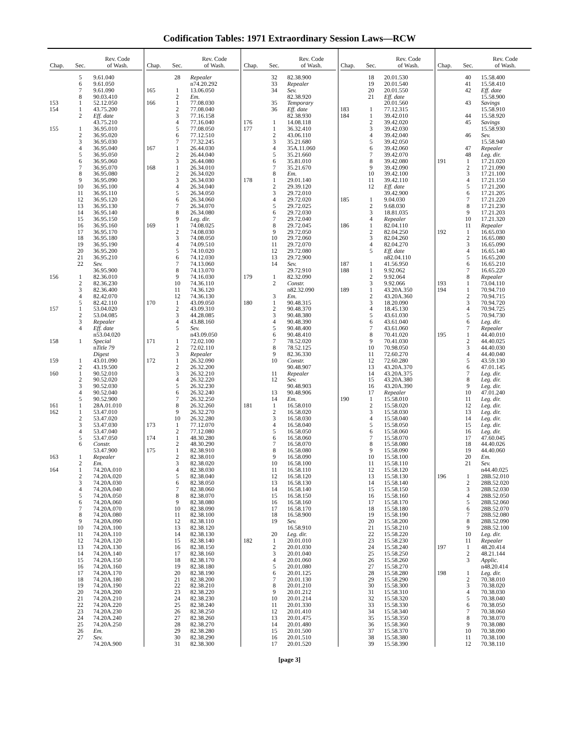Codification Tables: 1971 Extraordinary Session Laws—RCW
| Chap. | Sec. | Rev. Code of Wash. |
| --- | --- | --- |
| | 5 | 9.61.040 |
| | 6 | 9.61.050 |
| | 7 | 9.61.090 |
| | 8 | 90.03.410 |
| 153 | 1 | 52.12.050 |
| 154 | 1 | 43.75.200 |
| | 2 | Eff. date |
| | | 43.75.210 |
| 155 | 1 | 36.95.010 |
| | 2 | 36.95.020 |
| | 3 | 36.95.030 |
| | 4 | 36.95.040 |
| | 5 | 36.95.050 |
| | 6 | 36.95.060 |
| | 7 | 36.95.070 |
| | 8 | 36.95.080 |
| | 9 | 36.95.090 |
| | 10 | 36.95.100 |
| | 11 | 36.95.110 |
| | 12 | 36.95.120 |
| | 13 | 36.95.130 |
| | 14 | 36.95.140 |
| | 15 | 36.95.150 |
| | 16 | 36.95.160 |
| | 17 | 36.95.170 |
| | 18 | 36.95.180 |
| | 19 | 36.95.190 |
| | 20 | 36.95.200 |
| | 21 | 36.95.210 |
| | 22 | Sev. |
| | | 36.95.900 |
| 156 | 1 | 82.36.010 |
| | 2 | 82.36.230 |
| | 3 | 82.36.400 |
| | 4 | 82.42.070 |
| | 5 | 82.42.110 |
| 157 | 1 | 53.04.020 |
| | 2 | 53.04.085 |
| | 3 | Repealer |
| | 4 | Eff. date |
| | | n53.04.020 |
| 158 | 1 | Special |
| | | n Title 79 |
| | | Digest |
| 159 | 1 | 43.01.090 |
| | 2 | 43.19.500 |
| 160 | 1 | 90.52.010 |
| | 2 | 90.52.020 |
| | 3 | 90.52.030 |
| | 4 | 90.52.040 |
| | 5 | 90.52.900 |
| 161 | 1 | 28A.01.010 |
| 162 | 1 | 53.47.010 |
| | 2 | 53.47.020 |
| | 3 | 53.47.030 |
| | 4 | 53.47.040 |
| | 5 | 53.47.050 |
| | 6 | Constr. |
| | | 53.47.900 |
| 163 | 1 | Repealer |
| | 2 | Em. |
| 164 | 1 | 74.20A.010 |
| | 2 | 74.20A.020 |
| | 3 | 74.20A.030 |
| | 4 | 74.20A.040 |
| | 5 | 74.20A.050 |
| | 6 | 74.20A.060 |
| | 7 | 74.20A.070 |
| | 8 | 74.20A.080 |
| | 9 | 74.20A.090 |
| | 10 | 74.20A.100 |
| | 11 | 74.20A.110 |
| | 12 | 74.20A.120 |
| | 13 | 74.20A.130 |
| | 14 | 74.20A.140 |
| | 15 | 74.20A.150 |
| | 16 | 74.20A.160 |
| | 17 | 74.20A.170 |
| | 18 | 74.20A.180 |
| | 19 | 74.20A.190 |
| | 20 | 74.20A.200 |
| | 21 | 74.20A.210 |
| | 22 | 74.20A.220 |
| | 23 | 74.20A.230 |
| | 24 | 74.20A.240 |
| | 25 | 74.20A.250 |
| | 26 | Em. |
| | 27 | Sev. |
| | | 74.20A.900 |
| Chap. | Sec. | Rev. Code of Wash. |
| --- | --- | --- |
| | 28 | Repealer |
| | | n74.20.292 |
| 165 | 1 | 13.06.050 |
| | 2 | Em. |
| 166 | 1 | 77.08.030 |
| | 2 | 77.08.040 |
| | 3 | 77.16.158 |
| | 4 | 77.16.040 |
| | 5 | 77.08.050 |
| | 6 | 77.12.510 |
| | 7 | 77.32.245 |
| 167 | 1 | 26.44.030 |
| | 2 | 26.44.040 |
| | 3 | 26.44.080 |
| 168 | 1 | 26.34.010 |
| | 2 | 26.34.020 |
| | 3 | 26.34.030 |
| | 4 | 26.34.040 |
| | 5 | 26.34.050 |
| | 6 | 26.34.060 |
| | 7 | 26.34.070 |
| | 8 | 26.34.080 |
| | 9 | Leg. dir. |
| 169 | 1 | 74.08.025 |
| | 2 | 74.08.030 |
| | 3 | 74.08.050 |
| | 4 | 74.09.510 |
| | 5 | 74.10.020 |
| | 6 | 74.12.030 |
| | 7 | 74.13.060 |
| | 8 | 74.13.070 |
| | 9 | 74.16.030 |
| | 10 | 74.36.110 |
| | 11 | 74.36.120 |
| | 12 | 74.36.130 |
| 170 | 1 | 43.09.050 |
| | 2 | 43.09.310 |
| | 3 | 44.28.085 |
| | 4 | 43.88.160 |
| | 5 | Sev. |
| | | n43.09.050 |
| 171 | 1 | 72.02.100 |
| | 2 | 72.02.110 |
| | 3 | Repealer |
| 172 | 1 | 26.32.090 |
| | 2 | 26.32.200 |
| | 3 | 26.32.210 |
| | 4 | 26.32.220 |
| | 5 | 26.32.230 |
| | 6 | 26.32.240 |
| | 7 | 26.32.250 |
| | 8 | 26.32.260 |
| | 9 | 26.32.270 |
| | 10 | 26.32.280 |
| 173 | 1 | 77.12.070 |
| | 2 | 77.12.080 |
| 174 | 1 | 48.30.280 |
| | 2 | 48.30.290 |
| 175 | 1 | 82.38.910 |
| | 2 | 82.38.010 |
| | 3 | 82.38.020 |
| | 4 | 82.38.030 |
| | 5 | 82.38.040 |
| | 6 | 82.38.050 |
| | 7 | 82.38.060 |
| | 8 | 82.38.070 |
| | 9 | 82.38.080 |
| | 10 | 82.38.090 |
| | 11 | 82.38.100 |
| | 12 | 82.38.110 |
| | 13 | 82.38.120 |
| | 14 | 82.38.130 |
| | 15 | 82.38.140 |
| | 16 | 82.38.150 |
| | 17 | 82.38.160 |
| | 18 | 82.38.170 |
| | 19 | 82.38.180 |
| | 20 | 82.38.190 |
| | 21 | 82.38.200 |
| | 22 | 82.38.210 |
| | 23 | 82.38.220 |
| | 24 | 82.38.230 |
| | 25 | 82.38.240 |
| | 26 | 82.38.250 |
| | 27 | 82.38.260 |
| | 28 | 82.38.270 |
| | 29 | 82.38.280 |
| | 30 | 82.38.290 |
| | 31 | 82.38.300 |
| Chap. | Sec. | Rev. Code of Wash. |
| --- | --- | --- |
| | 32 | 82.38.900 |
| | 33 | Repealer |
| | 34 | Sev. |
| | | 82.38.920 |
| | 35 | Temporary |
| | 36 | Eff. date |
| | | 82.38.930 |
| 176 | 1 | 14.08.118 |
| 177 | 1 | 36.32.410 |
| | 2 | 43.06.110 |
| | 3 | 35.21.680 |
| | 4 | 35A.11.060 |
| | 5 | 35.21.660 |
| | 6 | 35.81.010 |
| | 7 | 35.21.670 |
| | 8 | Em. |
| 178 | 1 | 29.01.140 |
| | 2 | 29.39.120 |
| | 3 | 29.72.010 |
| | 4 | 29.72.020 |
| | 5 | 29.72.025 |
| | 6 | 29.72.030 |
| | 7 | 29.72.040 |
| | 8 | 29.72.045 |
| | 9 | 29.72.050 |
| | 10 | 29.72.060 |
| | 11 | 29.72.070 |
| | 12 | 29.72.080 |
| | 13 | 29.72.900 |
| | 14 | Sev. |
| | | 29.72.910 |
| 179 | 1 | 82.32.090 |
| | 2 | Constr. |
| | | n82.32.090 |
| | 3 | Em. |
| 180 | 1 | 90.48.315 |
| | 2 | 90.48.370 |
| | 3 | 90.48.380 |
| | 4 | 90.48.390 |
| | 5 | 90.48.400 |
| | 6 | 90.48.410 |
| | 7 | 78.52.020 |
| | 8 | 78.52.125 |
| | 9 | 82.36.330 |
| | 10 | Constr. |
| | | 90.48.907 |
| | 11 | Repealer |
| | 12 | Sev. |
| | | 90.48.903 |
| | 13 | 90.48.906 |
| | 14 | Em. |
| 181 | 1 | 16.58.010 |
| | 2 | 16.58.020 |
| | 3 | 16.58.030 |
| | 4 | 16.58.040 |
| | 5 | 16.58.050 |
| | 6 | 16.58.060 |
| | 7 | 16.58.070 |
| | 8 | 16.58.080 |
| | 9 | 16.58.090 |
| | 10 | 16.58.100 |
| | 11 | 16.58.110 |
| | 12 | 16.58.120 |
| | 13 | 16.58.130 |
| | 14 | 16.58.140 |
| | 15 | 16.58.150 |
| | 16 | 16.58.160 |
| | 17 | 16.58.170 |
| | 18 | 16.58.900 |
| | 19 | Sev. |
| | | 16.58.910 |
| | 20 | Leg. dir. |
| 182 | 1 | 20.01.010 |
| | 2 | 20.01.030 |
| | 3 | 20.01.040 |
| | 4 | 20.01.060 |
| | 5 | 20.01.080 |
| | 6 | 20.01.125 |
| | 7 | 20.01.130 |
| | 8 | 20.01.210 |
| | 9 | 20.01.212 |
| | 10 | 20.01.214 |
| | 11 | 20.01.330 |
| | 12 | 20.01.410 |
| | 13 | 20.01.475 |
| | 14 | 20.01.480 |
| | 15 | 20.01.500 |
| | 16 | 20.01.510 |
| | 17 | 20.01.520 |
| Chap. | Sec. | Rev. Code of Wash. |
| --- | --- | --- |
| | 18 | 20.01.530 |
| | 19 | 20.01.540 |
| | 20 | 20.01.550 |
| | 21 | Eff. date |
| | | 20.01.560 |
| 183 | 1 | 77.12.315 |
| 184 | 1 | 39.42.010 |
| | 2 | 39.42.020 |
| | 3 | 39.42.030 |
| | 4 | 39.42.040 |
| | 5 | 39.42.050 |
| | 6 | 39.42.060 |
| | 7 | 39.42.070 |
| | 8 | 39.42.080 |
| | 9 | 39.42.090 |
| | 10 | 39.42.100 |
| | 11 | 39.42.110 |
| | 12 | Eff. date |
| | | 39.42.900 |
| 185 | 1 | 9.04.030 |
| | 2 | 9.68.030 |
| | 3 | 18.81.035 |
| | 4 | Repealer |
| 186 | 1 | 82.04.110 |
| | 2 | 82.04.250 |
| | 3 | 82.04.260 |
| | 4 | 82.04.270 |
| | 5 | Eff. date |
| | | n82.04.110 |
| 187 | 1 | 41.56.950 |
| 188 | 1 | 9.92.062 |
| | 2 | 9.92.064 |
| | 3 | 9.92.066 |
| 189 | 1 | 43.20A.350 |
| | 2 | 43.20A.360 |
| | 3 | 18.20.090 |
| | 4 | 18.45.130 |
| | 5 | 43.61.030 |
| | 6 | 43.61.040 |
| | 7 | 43.61.060 |
| | 8 | 70.41.020 |
| | 9 | 70.41.030 |
| | 10 | 70.98.050 |
| | 11 | 72.60.270 |
| | 12 | 72.60.280 |
| | 13 | 43.20A.370 |
| | 14 | 43.20A.375 |
| | 15 | 43.20A.380 |
| | 16 | 43.20A.390 |
| | 17 | Repealer |
| 190 | 1 | 15.58.010 |
| | 2 | 15.58.020 |
| | 3 | 15.58.030 |
| | 4 | 15.58.040 |
| | 5 | 15.58.050 |
| | 6 | 15.58.060 |
| | 7 | 15.58.070 |
| | 8 | 15.58.080 |
| | 9 | 15.58.090 |
| | 10 | 15.58.100 |
| | 11 | 15.58.110 |
| | 12 | 15.58.120 |
| | 13 | 15.58.130 |
| | 14 | 15.58.140 |
| | 15 | 15.58.150 |
| | 16 | 15.58.160 |
| | 17 | 15.58.170 |
| | 18 | 15.58.180 |
| | 19 | 15.58.190 |
| | 20 | 15.58.200 |
| | 21 | 15.58.210 |
| | 22 | 15.58.220 |
| | 23 | 15.58.230 |
| | 24 | 15.58.240 |
| | 25 | 15.58.250 |
| | 26 | 15.58.260 |
| | 27 | 15.58.270 |
| | 28 | 15.58.280 |
| | 29 | 15.58.290 |
| | 30 | 15.58.300 |
| | 31 | 15.58.310 |
| | 32 | 15.58.320 |
| | 33 | 15.58.330 |
| | 34 | 15.58.340 |
| | 35 | 15.58.350 |
| | 36 | 15.58.360 |
| | 37 | 15.58.370 |
| | 38 | 15.58.380 |
| | 39 | 15.58.390 |
| Chap. | Sec. | Rev. Code of Wash. |
| --- | --- | --- |
| | 40 | 15.58.400 |
| | 41 | 15.58.410 |
| | 42 | Eff. date |
| | | 15.58.900 |
| | 43 | Savings |
| | | 15.58.910 |
| | 44 | 15.58.920 |
| | 45 | Savings |
| | | 15.58.930 |
| | 46 | Sev. |
| | | 15.58.940 |
| | 47 | Repealer |
| | 48 | Leg. dir. |
| 191 | 1 | 17.21.020 |
| | 2 | 17.21.090 |
| | 3 | 17.21.100 |
| | 4 | 17.21.150 |
| | 5 | 17.21.200 |
| | 6 | 17.21.205 |
| | 7 | 17.21.220 |
| | 8 | 17.21.230 |
| | 9 | 17.21.203 |
| | 10 | 17.21.320 |
| | 11 | Repealer |
| 192 | 1 | 16.65.030 |
| | 2 | 16.65.080 |
| | 3 | 16.65.090 |
| | 4 | 16.65.140 |
| | 5 | 16.65.200 |
| | 6 | 16.65.210 |
| | 7 | 16.65.220 |
| | 8 | Repealer |
| 193 | 1 | 73.04.110 |
| 194 | 1 | 70.94.710 |
| | 2 | 70.94.715 |
| | 3 | 70.94.720 |
| | 4 | 70.94.725 |
| | 5 | 70.94.730 |
| | 6 | Leg. dir. |
| | 7 | Repealer |
| 195 | 1 | 44.40.010 |
| | 2 | 44.40.025 |
| | 3 | 44.40.030 |
| | 4 | 44.40.040 |
| | 5 | 43.59.130 |
| | 6 | 47.01.145 |
| | 7 | Leg. dir. |
| | 8 | Leg. dir. |
| | 9 | Leg. dir. |
| | 10 | 47.01.240 |
| | 11 | Leg. dir. |
| | 12 | Leg. dir. |
| | 13 | Leg. dir. |
| | 14 | Leg. dir. |
| | 15 | Leg. dir. |
| | 16 | Leg. dir. |
| | 17 | 47.60.045 |
| | 18 | 44.40.026 |
| | 19 | 44.40.060 |
| | 20 | Em. |
| | 21 | Sev. |
| | | n44.40.025 |
| 196 | 1 | 28B.52.010 |
| | 2 | 28B.52.020 |
| | 3 | 28B.52.030 |
| | 4 | 28B.52.050 |
| | 5 | 28B.52.060 |
| | 6 | 28B.52.070 |
| | 7 | 28B.52.080 |
| | 8 | 28B.52.090 |
| | 9 | 28B.52.100 |
| | 10 | Leg. dir. |
| | 11 | Repealer |
| 197 | 1 | 48.20.414 |
| | 2 | 48.21.144 |
| | 3 | Applic. |
| | | n48.20.414 |
| 198 | 1 | Leg. dir. |
| | 2 | 70.38.010 |
| | 3 | 70.38.020 |
| | 4 | 70.38.030 |
| | 5 | 70.38.040 |
| | 6 | 70.38.050 |
| | 7 | 70.38.060 |
| | 8 | 70.38.070 |
| | 9 | 70.38.080 |
| | 10 | 70.38.090 |
| | 11 | 70.38.100 |
| | 12 | 70.38.110 |
[page 3]